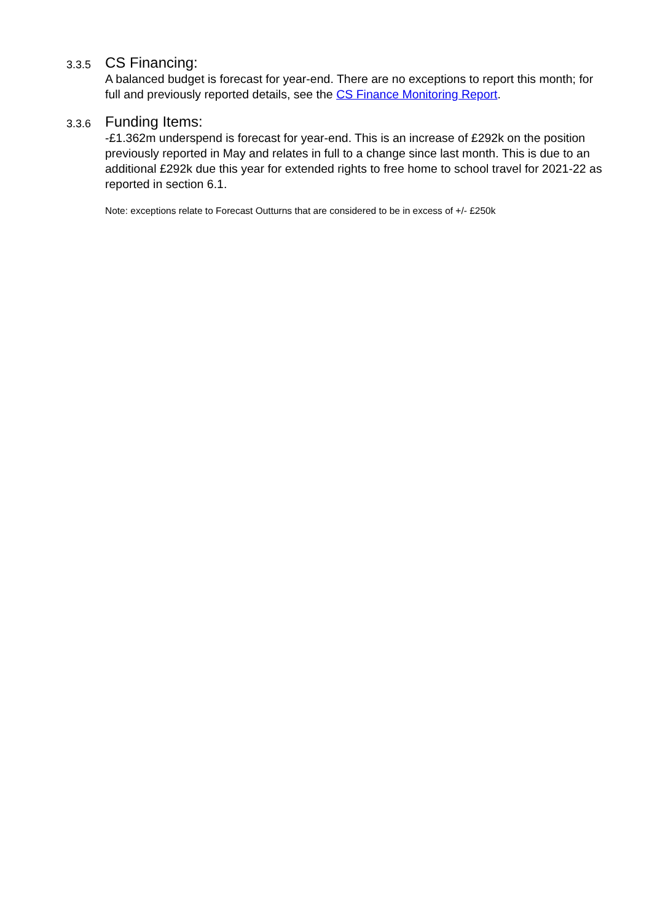3.3.5
CS Financing:
A balanced budget is forecast for year-end. There are no exceptions to report this month; for full and previously reported details, see the CS Finance Monitoring Report.
3.3.6
Funding Items:
-£1.362m underspend is forecast for year-end. This is an increase of £292k on the position previously reported in May and relates in full to a change since last month. This is due to an additional £292k due this year for extended rights to free home to school travel for 2021-22 as reported in section 6.1.
Note: exceptions relate to Forecast Outturns that are considered to be in excess of +/- £250k